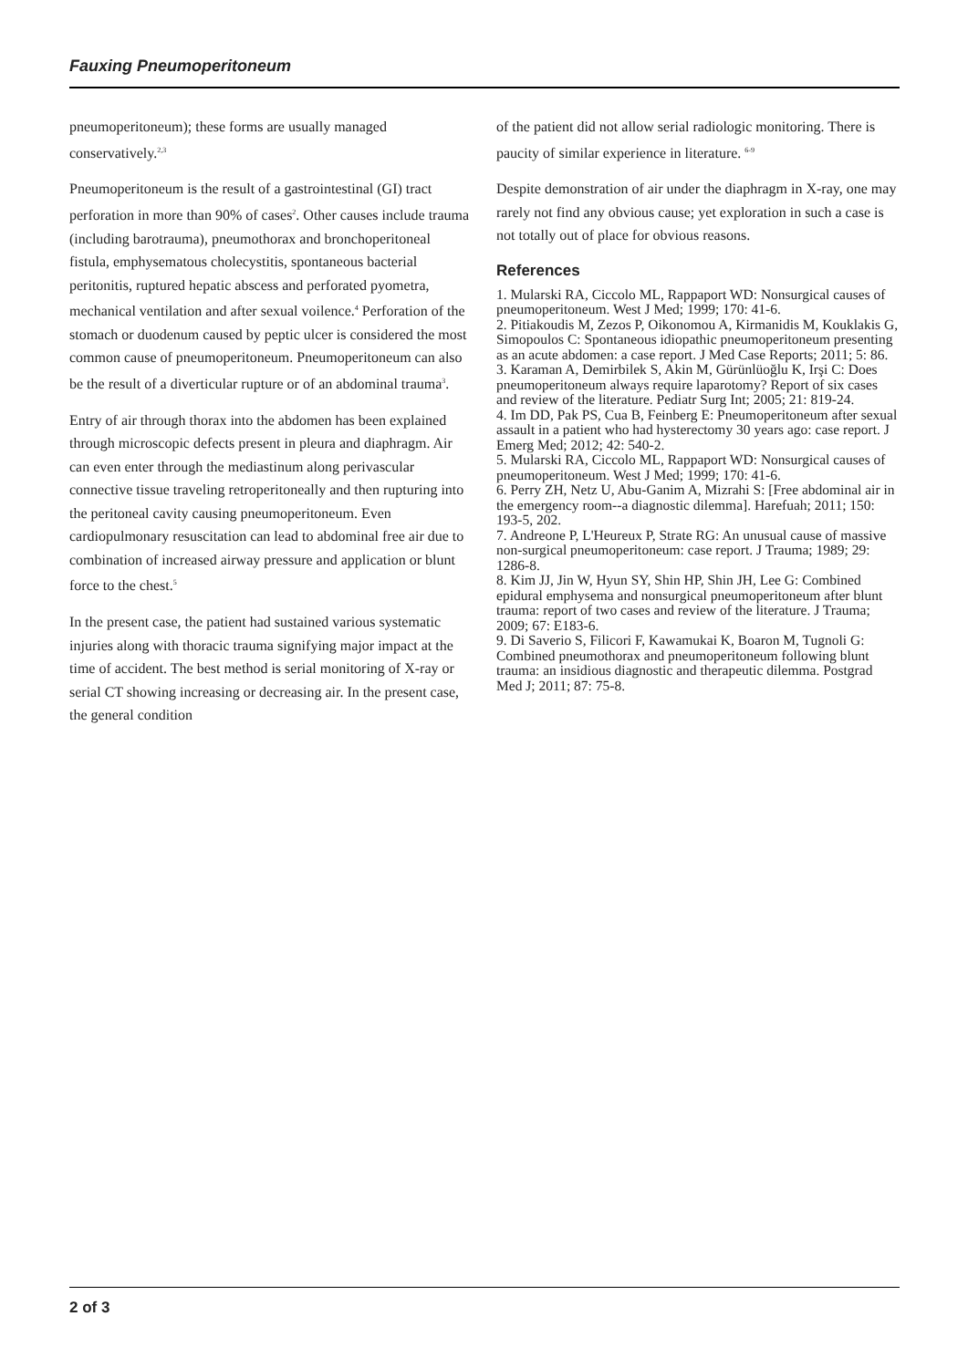Fauxing Pneumoperitoneum
pneumoperitoneum); these forms are usually managed conservatively.<sup>2,3</sup>
Pneumoperitoneum is the result of a gastrointestinal (GI) tract perforation in more than 90% of cases<sup>2</sup>. Other causes include trauma (including barotrauma), pneumothorax and bronchoperitoneal fistula, emphysematous cholecystitis, spontaneous bacterial peritonitis, ruptured hepatic abscess and perforated pyometra, mechanical ventilation and after sexual voilence.<sup>4</sup> Perforation of the stomach or duodenum caused by peptic ulcer is considered the most common cause of pneumoperitoneum. Pneumoperitoneum can also be the result of a diverticular rupture or of an abdominal trauma<sup>3</sup>.
Entry of air through thorax into the abdomen has been explained through microscopic defects present in pleura and diaphragm. Air can even enter through the mediastinum along perivascular connective tissue traveling retroperitoneally and then rupturing into the peritoneal cavity causing pneumoperitoneum. Even cardiopulmonary resuscitation can lead to abdominal free air due to combination of increased airway pressure and application or blunt force to the chest.<sup>5</sup>
In the present case, the patient had sustained various systematic injuries along with thoracic trauma signifying major impact at the time of accident. The best method is serial monitoring of X-ray or serial CT showing increasing or decreasing air. In the present case, the general condition
of the patient did not allow serial radiologic monitoring. There is paucity of similar experience in literature. <sup>6-9</sup>
Despite demonstration of air under the diaphragm in X-ray, one may rarely not find any obvious cause; yet exploration in such a case is not totally out of place for obvious reasons.
References
1. Mularski RA, Ciccolo ML, Rappaport WD: Nonsurgical causes of pneumoperitoneum. West J Med; 1999; 170: 41-6.
2. Pitiakoudis M, Zezos P, Oikonomou A, Kirmanidis M, Kouklakis G, Simopoulos C: Spontaneous idiopathic pneumoperitoneum presenting as an acute abdomen: a case report. J Med Case Reports; 2011; 5: 86.
3. Karaman A, Demirbilek S, Akin M, Gürünlüoğlu K, Irşi C: Does pneumoperitoneum always require laparotomy? Report of six cases and review of the literature. Pediatr Surg Int; 2005; 21: 819-24.
4. Im DD, Pak PS, Cua B, Feinberg E: Pneumoperitoneum after sexual assault in a patient who had hysterectomy 30 years ago: case report. J Emerg Med; 2012; 42: 540-2.
5. Mularski RA, Ciccolo ML, Rappaport WD: Nonsurgical causes of pneumoperitoneum. West J Med; 1999; 170: 41-6.
6. Perry ZH, Netz U, Abu-Ganim A, Mizrahi S: [Free abdominal air in the emergency room--a diagnostic dilemma]. Harefuah; 2011; 150: 193-5, 202.
7. Andreone P, L'Heureux P, Strate RG: An unusual cause of massive non-surgical pneumoperitoneum: case report. J Trauma; 1989; 29: 1286-8.
8. Kim JJ, Jin W, Hyun SY, Shin HP, Shin JH, Lee G: Combined epidural emphysema and nonsurgical pneumoperitoneum after blunt trauma: report of two cases and review of the literature. J Trauma; 2009; 67: E183-6.
9. Di Saverio S, Filicori F, Kawamukai K, Boaron M, Tugnoli G: Combined pneumothorax and pneumoperitoneum following blunt trauma: an insidious diagnostic and therapeutic dilemma. Postgrad Med J; 2011; 87: 75-8.
2 of 3